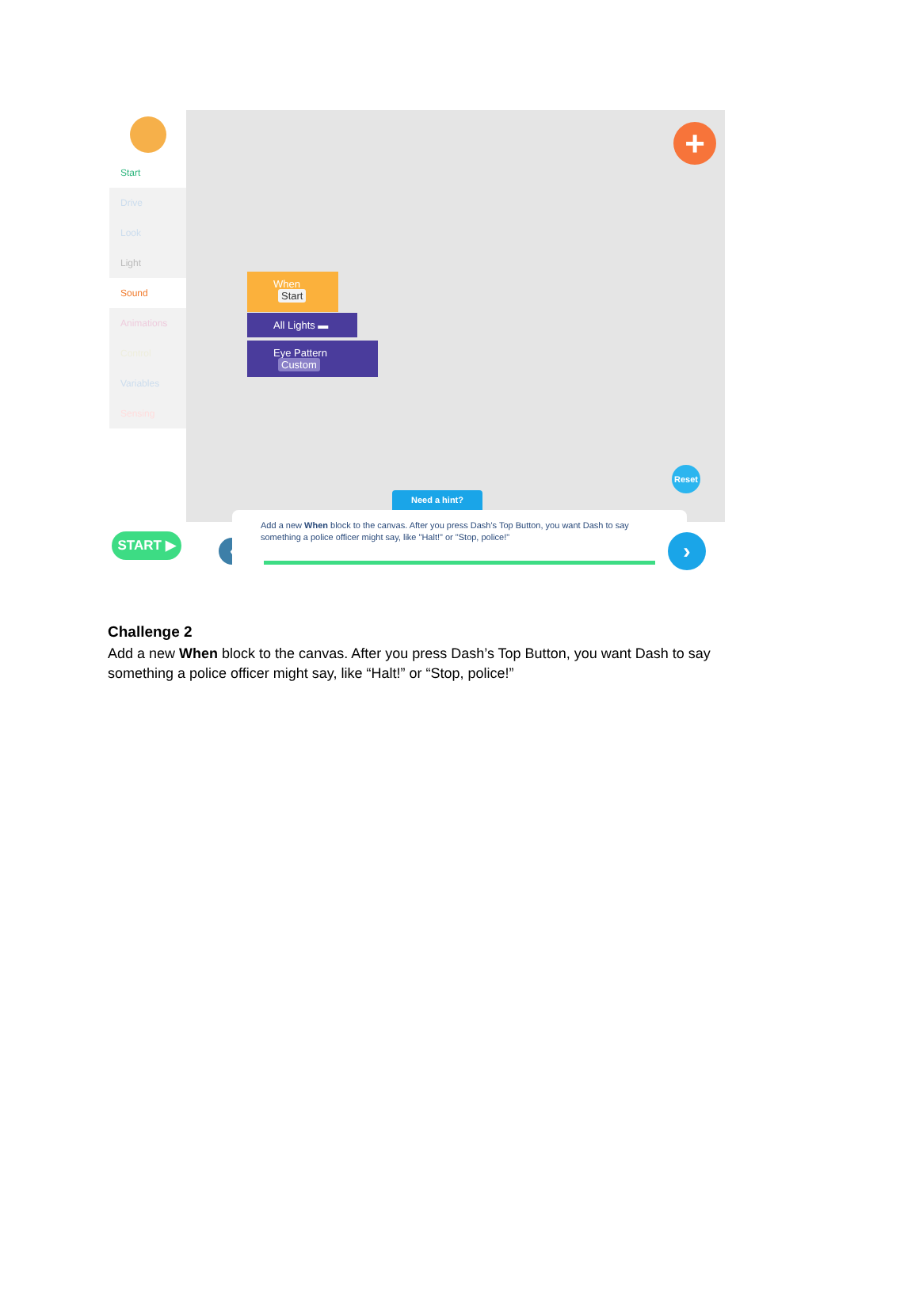Start
Drive
Look
Light
Sound
Animations
Control
Variables
Sensing
+
When Start
All Lights ▬
Eye Pattern Custom
Reset
Need a hint?
START ▶ ‹
Add a new When block to the canvas. After you press Dash's Top Button, you want Dash to say something a police officer might say, like "Halt!" or "Stop, police!"
›
Challenge 2
Add a new When block to the canvas. After you press Dash’s Top Button, you want Dash to say something a police officer might say, like “Halt!” or “Stop, police!”